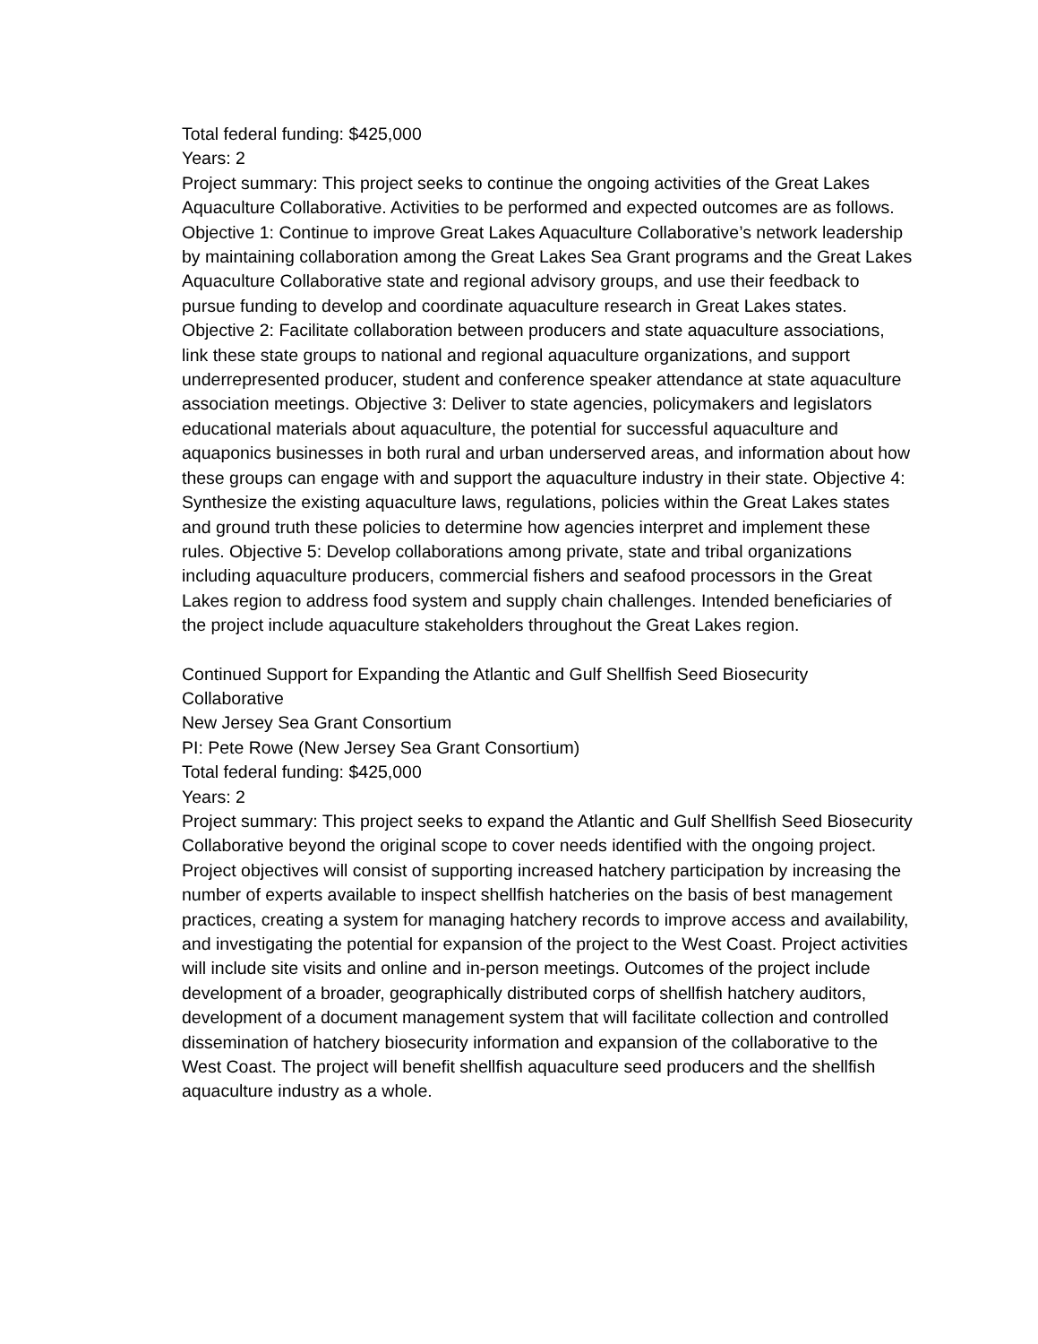Total federal funding: $425,000
Years: 2
Project summary: This project seeks to continue the ongoing activities of the Great Lakes Aquaculture Collaborative. Activities to be performed and expected outcomes are as follows. Objective 1: Continue to improve Great Lakes Aquaculture Collaborative’s network leadership by maintaining collaboration among the Great Lakes Sea Grant programs and the Great Lakes Aquaculture Collaborative state and regional advisory groups, and use their feedback to pursue funding to develop and coordinate aquaculture research in Great Lakes states. Objective 2: Facilitate collaboration between producers and state aquaculture associations, link these state groups to national and regional aquaculture organizations, and support underrepresented producer, student and conference speaker attendance at state aquaculture association meetings. Objective 3: Deliver to state agencies, policymakers and legislators educational materials about aquaculture, the potential for successful aquaculture and aquaponics businesses in both rural and urban underserved areas, and information about how these groups can engage with and support the aquaculture industry in their state. Objective 4: Synthesize the existing aquaculture laws, regulations, policies within the Great Lakes states and ground truth these policies to determine how agencies interpret and implement these rules. Objective 5: Develop collaborations among private, state and tribal organizations including aquaculture producers, commercial fishers and seafood processors in the Great Lakes region to address food system and supply chain challenges. Intended beneficiaries of the project include aquaculture stakeholders throughout the Great Lakes region.
Continued Support for Expanding the Atlantic and Gulf Shellfish Seed Biosecurity Collaborative
New Jersey Sea Grant Consortium
PI: Pete Rowe (New Jersey Sea Grant Consortium)
Total federal funding: $425,000
Years: 2
Project summary: This project seeks to expand the Atlantic and Gulf Shellfish Seed Biosecurity Collaborative beyond the original scope to cover needs identified with the ongoing project. Project objectives will consist of supporting increased hatchery participation by increasing the number of experts available to inspect shellfish hatcheries on the basis of best management practices, creating a system for managing hatchery records to improve access and availability, and investigating the potential for expansion of the project to the West Coast. Project activities will include site visits and online and in-person meetings. Outcomes of the project include development of a broader, geographically distributed corps of shellfish hatchery auditors, development of a document management system that will facilitate collection and controlled dissemination of hatchery biosecurity information and expansion of the collaborative to the West Coast. The project will benefit shellfish aquaculture seed producers and the shellfish aquaculture industry as a whole.